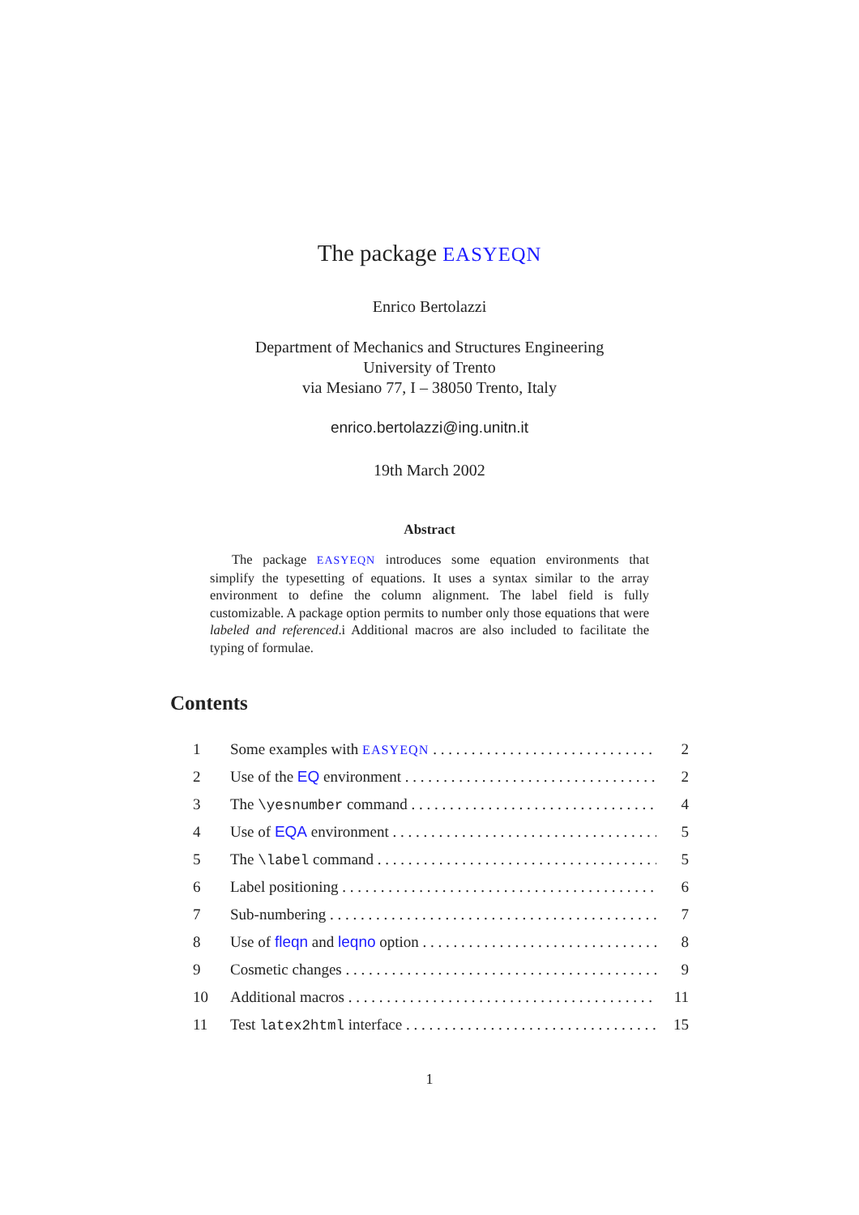The package EASYEQN
Enrico Bertolazzi
Department of Mechanics and Structures Engineering
University of Trento
via Mesiano 77, I – 38050 Trento, Italy
enrico.bertolazzi@ing.unitn.it
19th March 2002
Abstract
The package EASYEQN introduces some equation environments that simplify the typesetting of equations. It uses a syntax similar to the array environment to define the column alignment. The label field is fully customizable. A package option permits to number only those equations that were labeled and referenced.i Additional macros are also included to facilitate the typing of formulae.
Contents
1 Some examples with EASYEQN 2
2 Use of the EQ environment 2
3 The \yesnumber command 4
4 Use of EQA environment 5
5 The \label command 5
6 Label positioning 6
7 Sub-numbering 7
8 Use of fleqn and leqno option 8
9 Cosmetic changes 9
10 Additional macros 11
11 Test latex2html interface 15
1